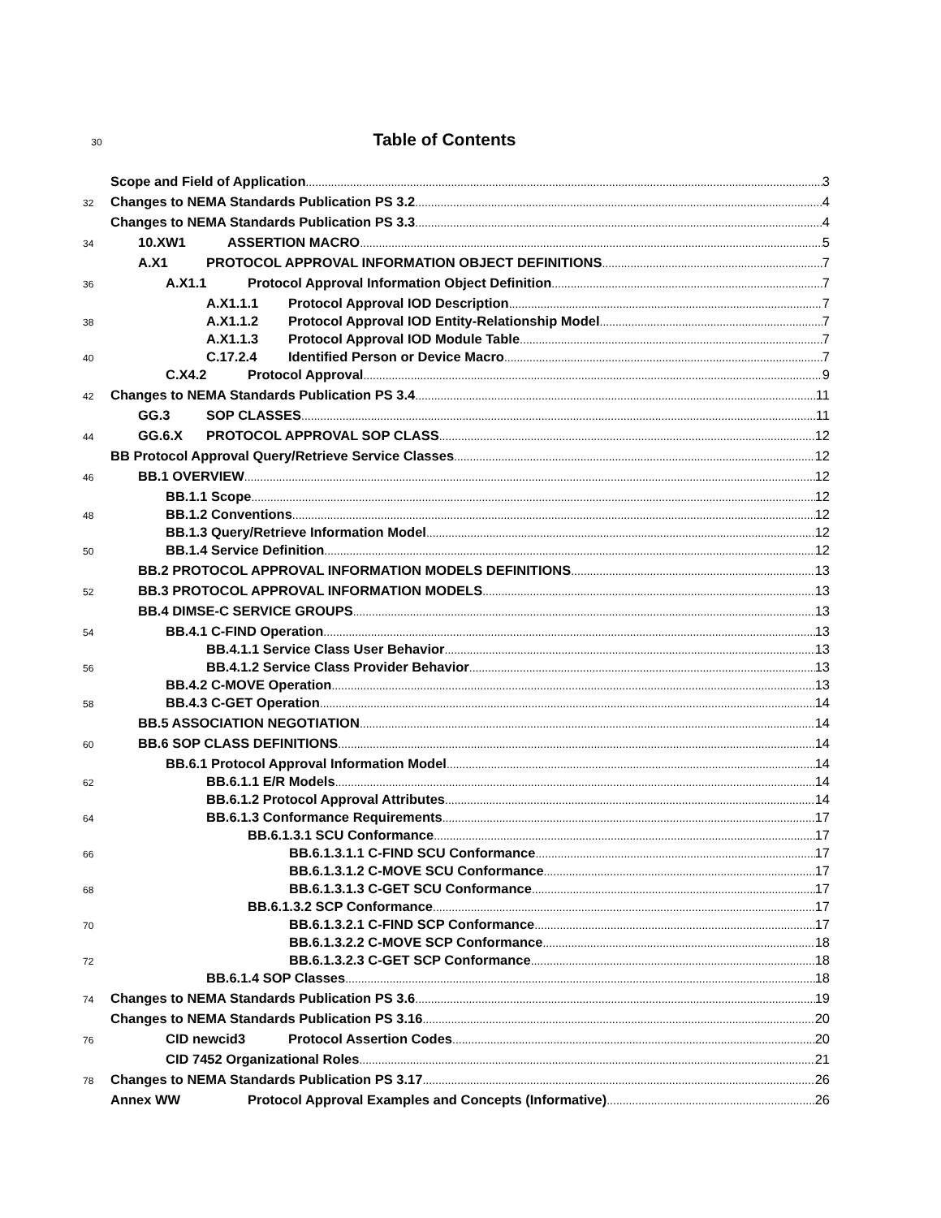30 Table of Contents
Scope and Field of Application 3
32 Changes to NEMA Standards Publication PS 3.2 4
Changes to NEMA Standards Publication PS 3.3 4
34 10.XW1 ASSERTION MACRO 5
A.X1 PROTOCOL APPROVAL INFORMATION OBJECT DEFINITIONS 7
36 A.X1.1 Protocol Approval Information Object Definition 7
A.X1.1.1 Protocol Approval IOD Description 7
38 A.X1.1.2 Protocol Approval IOD Entity-Relationship Model 7
A.X1.1.3 Protocol Approval IOD Module Table 7
40 C.17.2.4 Identified Person or Device Macro 7
C.X4.2 Protocol Approval 9
42 Changes to NEMA Standards Publication PS 3.4 11
GG.3 SOP CLASSES 11
44 GG.6.X PROTOCOL APPROVAL SOP CLASS 12
BB Protocol Approval Query/Retrieve Service Classes 12
46 BB.1 OVERVIEW 12
BB.1.1 Scope 12
48 BB.1.2 Conventions 12
BB.1.3 Query/Retrieve Information Model 12
50 BB.1.4 Service Definition 12
BB.2 PROTOCOL APPROVAL INFORMATION MODELS DEFINITIONS 13
52 BB.3 PROTOCOL APPROVAL INFORMATION MODELS 13
BB.4 DIMSE-C SERVICE GROUPS 13
54 BB.4.1 C-FIND Operation 13
BB.4.1.1 Service Class User Behavior 13
56 BB.4.1.2 Service Class Provider Behavior 13
BB.4.2 C-MOVE Operation 13
58 BB.4.3 C-GET Operation 14
BB.5 ASSOCIATION NEGOTIATION 14
60 BB.6 SOP CLASS DEFINITIONS 14
BB.6.1 Protocol Approval Information Model 14
62 BB.6.1.1 E/R Models 14
BB.6.1.2 Protocol Approval Attributes 14
64 BB.6.1.3 Conformance Requirements 17
BB.6.1.3.1 SCU Conformance 17
66 BB.6.1.3.1.1 C-FIND SCU Conformance 17
BB.6.1.3.1.2 C-MOVE SCU Conformance 17
68 BB.6.1.3.1.3 C-GET SCU Conformance 17
BB.6.1.3.2 SCP Conformance 17
70 BB.6.1.3.2.1 C-FIND SCP Conformance 17
BB.6.1.3.2.2 C-MOVE SCP Conformance 18
72 BB.6.1.3.2.3 C-GET SCP Conformance 18
BB.6.1.4 SOP Classes 18
74 Changes to NEMA Standards Publication PS 3.6 19
Changes to NEMA Standards Publication PS 3.16 20
76 CID newcid3 Protocol Assertion Codes 20
CID 7452 Organizational Roles 21
78 Changes to NEMA Standards Publication PS 3.17 26
Annex WW Protocol Approval Examples and Concepts (Informative) 26